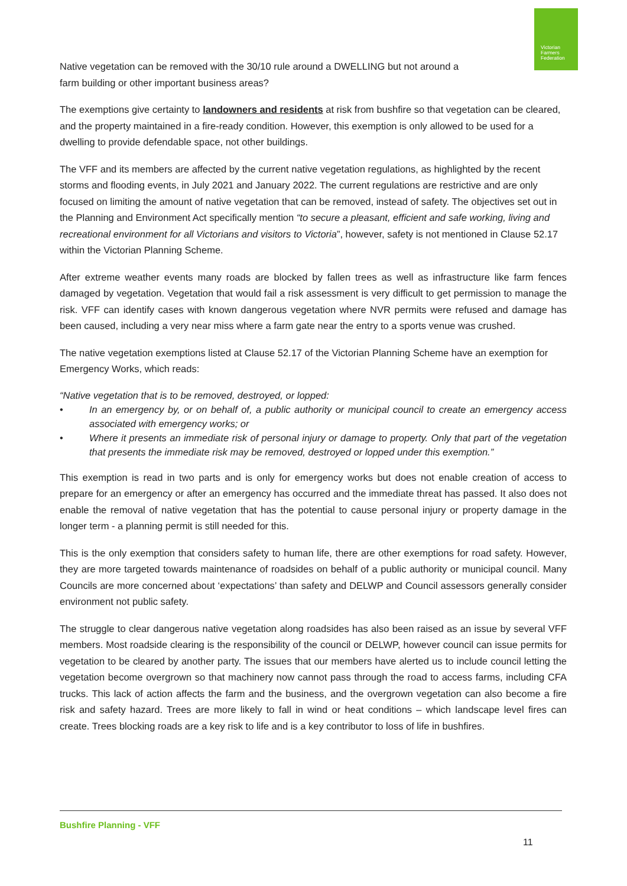Victorian
Farmers
Federation
Native vegetation can be removed with the 30/10 rule around a DWELLING but not around a
farm building or other important business areas?
The exemptions give certainty to landowners and residents at risk from bushfire so that vegetation can be cleared, and the property maintained in a fire-ready condition. However, this exemption is only allowed to be used for a dwelling to provide defendable space, not other buildings.
The VFF and its members are affected by the current native vegetation regulations, as highlighted by the recent storms and flooding events, in July 2021 and January 2022. The current regulations are restrictive and are only focused on limiting the amount of native vegetation that can be removed, instead of safety. The objectives set out in the Planning and Environment Act specifically mention “to secure a pleasant, efficient and safe working, living and recreational environment for all Victorians and visitors to Victoria”, however, safety is not mentioned in Clause 52.17 within the Victorian Planning Scheme.
After extreme weather events many roads are blocked by fallen trees as well as infrastructure like farm fences damaged by vegetation. Vegetation that would fail a risk assessment is very difficult to get permission to manage the risk. VFF can identify cases with known dangerous vegetation where NVR permits were refused and damage has been caused, including a very near miss where a farm gate near the entry to a sports venue was crushed.
The native vegetation exemptions listed at Clause 52.17 of the Victorian Planning Scheme have an exemption for Emergency Works, which reads:
“Native vegetation that is to be removed, destroyed, or lopped:
• In an emergency by, or on behalf of, a public authority or municipal council to create an emergency access associated with emergency works; or
• Where it presents an immediate risk of personal injury or damage to property. Only that part of the vegetation that presents the immediate risk may be removed, destroyed or lopped under this exemption.”
This exemption is read in two parts and is only for emergency works but does not enable creation of access to prepare for an emergency or after an emergency has occurred and the immediate threat has passed. It also does not enable the removal of native vegetation that has the potential to cause personal injury or property damage in the longer term - a planning permit is still needed for this.
This is the only exemption that considers safety to human life, there are other exemptions for road safety. However, they are more targeted towards maintenance of roadsides on behalf of a public authority or municipal council. Many Councils are more concerned about ‘expectations’ than safety and DELWP and Council assessors generally consider environment not public safety.
The struggle to clear dangerous native vegetation along roadsides has also been raised as an issue by several VFF members. Most roadside clearing is the responsibility of the council or DELWP, however council can issue permits for vegetation to be cleared by another party. The issues that our members have alerted us to include council letting the vegetation become overgrown so that machinery now cannot pass through the road to access farms, including CFA trucks. This lack of action affects the farm and the business, and the overgrown vegetation can also become a fire risk and safety hazard. Trees are more likely to fall in wind or heat conditions – which landscape level fires can create. Trees blocking roads are a key risk to life and is a key contributor to loss of life in bushfires.
Bushfire Planning - VFF
11